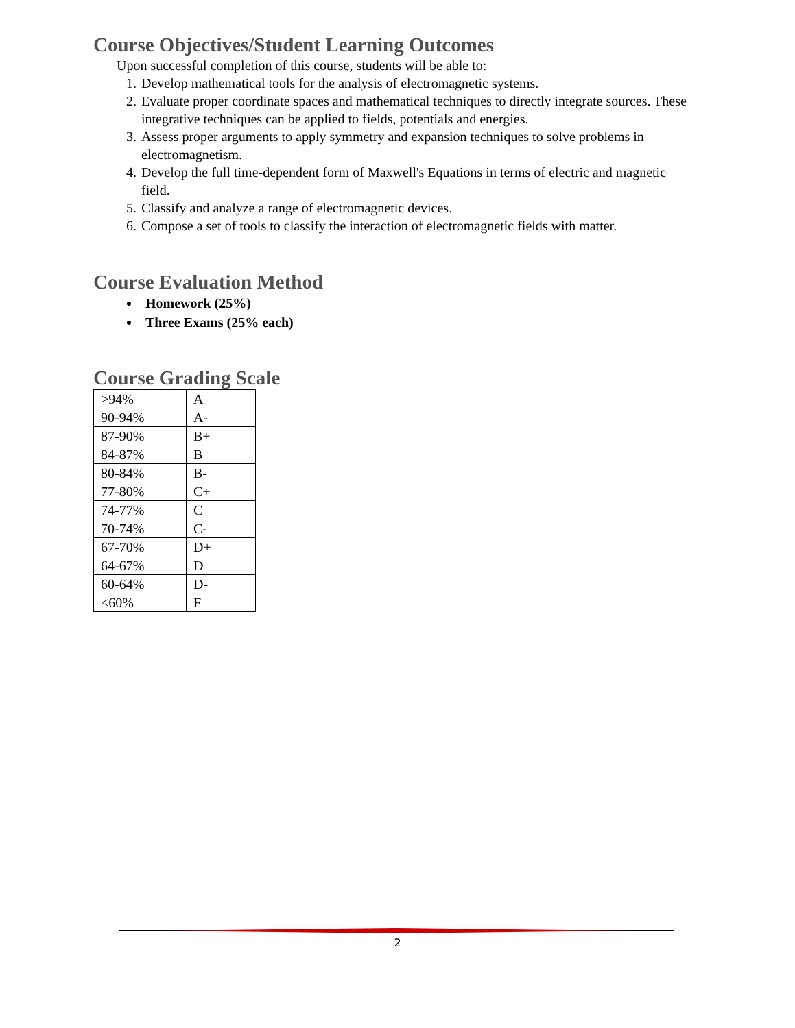Course Objectives/Student Learning Outcomes
Upon successful completion of this course, students will be able to:
1. Develop mathematical tools for the analysis of electromagnetic systems.
2. Evaluate proper coordinate spaces and mathematical techniques to directly integrate sources. These integrative techniques can be applied to fields, potentials and energies.
3. Assess proper arguments to apply symmetry and expansion techniques to solve problems in electromagnetism.
4. Develop the full time-dependent form of Maxwell's Equations in terms of electric and magnetic field.
5. Classify and analyze a range of electromagnetic devices.
6. Compose a set of tools to classify the interaction of electromagnetic fields with matter.
Course Evaluation Method
Homework (25%)
Three Exams (25% each)
Course Grading Scale
| >94% | A |
| 90-94% | A- |
| 87-90% | B+ |
| 84-87% | B |
| 80-84% | B- |
| 77-80% | C+ |
| 74-77% | C |
| 70-74% | C- |
| 67-70% | D+ |
| 64-67% | D |
| 60-64% | D- |
| <60% | F |
2